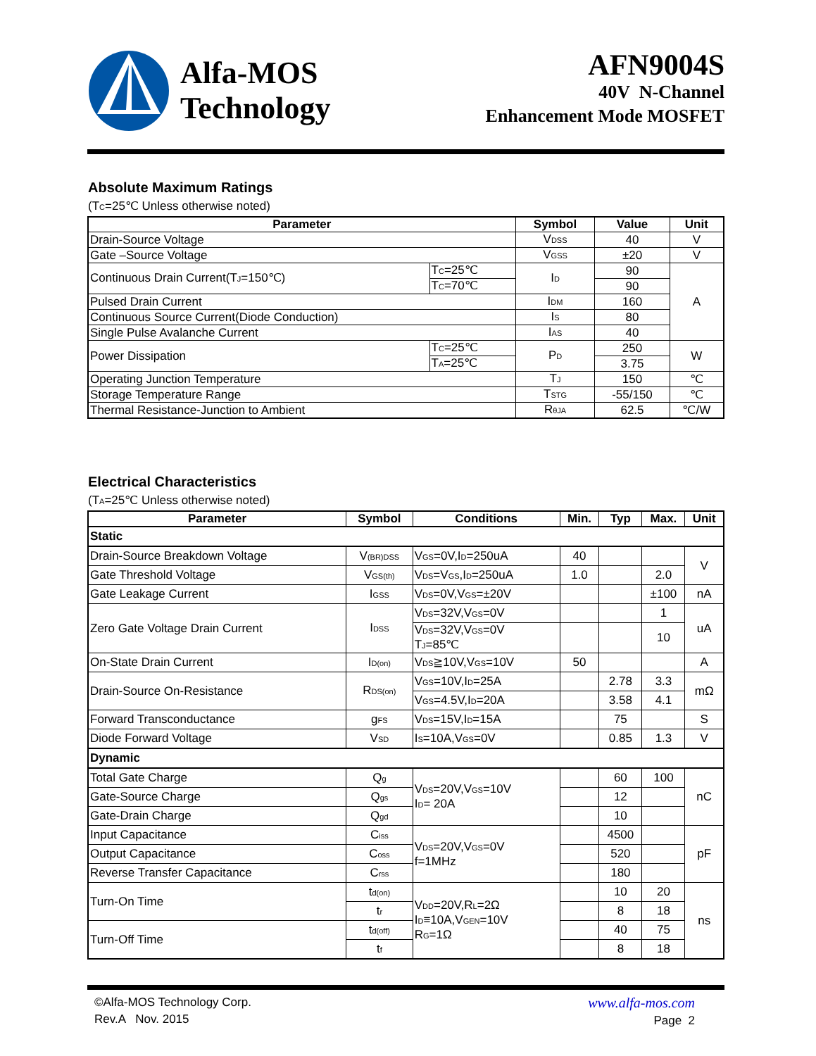Alfa-MOS
Technology
AFN9004S
40V N-Channel
Enhancement Mode MOSFET
Absolute Maximum Ratings
(T<sub>C</sub>=25℃ Unless otherwise noted)
| Parameter | | Symbol | Value | Unit |
| --- | --- | --- | --- | --- |
| Drain-Source Voltage | | V<sub>DSS</sub> | 40 | V |
| Gate –Source Voltage | | V<sub>GSS</sub> | ±20 | V |
| Continuous Drain Current(T<sub>J</sub>=150℃) | T<sub>C</sub>=25℃ | I<sub>D</sub> | 90 | A |
| | T<sub>C</sub>=70℃ | | 90 | |
| Pulsed Drain Current | | I<sub>DM</sub> | 160 | |
| Continuous Source Current(Diode Conduction) | | I<sub>S</sub> | 80 | |
| Single Pulse Avalanche Current | | I<sub>AS</sub> | 40 | |
| Power Dissipation | T<sub>C</sub>=25℃ | P<sub>D</sub> | 250 | W |
| | T<sub>A</sub>=25℃ | | 3.75 | |
| Operating Junction Temperature | | T<sub>J</sub> | 150 | ℃ |
| Storage Temperature Range | | T<sub>STG</sub> | -55/150 | ℃ |
| Thermal Resistance-Junction to Ambient | | R<sub>θJA</sub> | 62.5 | ℃/W |
Electrical Characteristics
(T<sub>A</sub>=25℃ Unless otherwise noted)
| Parameter | Symbol | Conditions | Min. | Typ | Max. | Unit |
| --- | --- | --- | --- | --- | --- | --- |
| Static | | | | | | |
| Drain-Source Breakdown Voltage | V<sub>(BR)DSS</sub> | V<sub>GS</sub>=0V,I<sub>D</sub>=250uA | 40 | | | V |
| Gate Threshold Voltage | V<sub>GS(th)</sub> | V<sub>DS</sub>=V<sub>GS</sub>,I<sub>D</sub>=250uA | 1.0 | | 2.0 | |
| Gate Leakage Current | I<sub>GSS</sub> | V<sub>DS</sub>=0V,V<sub>GS</sub>=±20V | | | ±100 | nA |
| Zero Gate Voltage Drain Current | I<sub>DSS</sub> | V<sub>DS</sub>=32V,V<sub>GS</sub>=0V | | | 1 | uA |
| | | V<sub>DS</sub>=32V,V<sub>GS</sub>=0V T<sub>J</sub>=85℃ | | | 10 | |
| On-State Drain Current | I<sub>D(on)</sub> | V<sub>DS</sub>≧10V,V<sub>GS</sub>=10V | 50 | | | A |
| Drain-Source On-Resistance | R<sub>DS(on)</sub> | V<sub>GS</sub>=10V,I<sub>D</sub>=25A | | 2.78 | 3.3 | mΩ |
| | | V<sub>GS</sub>=4.5V,I<sub>D</sub>=20A | | 3.58 | 4.1 | |
| Forward Transconductance | g<sub>FS</sub> | V<sub>DS</sub>=15V,I<sub>D</sub>=15A | | 75 | | S |
| Diode Forward Voltage | V<sub>SD</sub> | I<sub>S</sub>=10A,V<sub>GS</sub>=0V | | 0.85 | 1.3 | V |
| Dynamic | | | | | | |
| Total Gate Charge | Q<sub>g</sub> | V<sub>DS</sub>=20V,V<sub>GS</sub>=10V I<sub>D</sub>= 20A | | 60 | 100 | nC |
| Gate-Source Charge | Q<sub>gs</sub> | | | 12 | | |
| Gate-Drain Charge | Q<sub>gd</sub> | | | 10 | | |
| Input Capacitance | C<sub>iss</sub> | V<sub>DS</sub>=20V,V<sub>GS</sub>=0V f=1MHz | | 4500 | | pF |
| Output Capacitance | C<sub>oss</sub> | | | 520 | | |
| Reverse Transfer Capacitance | C<sub>rss</sub> | | | 180 | | |
| Turn-On Time | t<sub>d(on)</sub> | V<sub>DD</sub>=20V,R<sub>L</sub>=2Ω I<sub>D</sub>≡10A,V<sub>GEN</sub>=10V R<sub>G</sub>=1Ω | | 10 | 20 | ns |
| | t<sub>r</sub> | | | 8 | 18 | |
| Turn-Off Time | t<sub>d(off)</sub> | | | 40 | 75 | |
| | t<sub>f</sub> | | | 8 | 18 | |
©Alfa-MOS Technology Corp.
Rev.A Nov. 2015
www.alfa-mos.com
Page 2